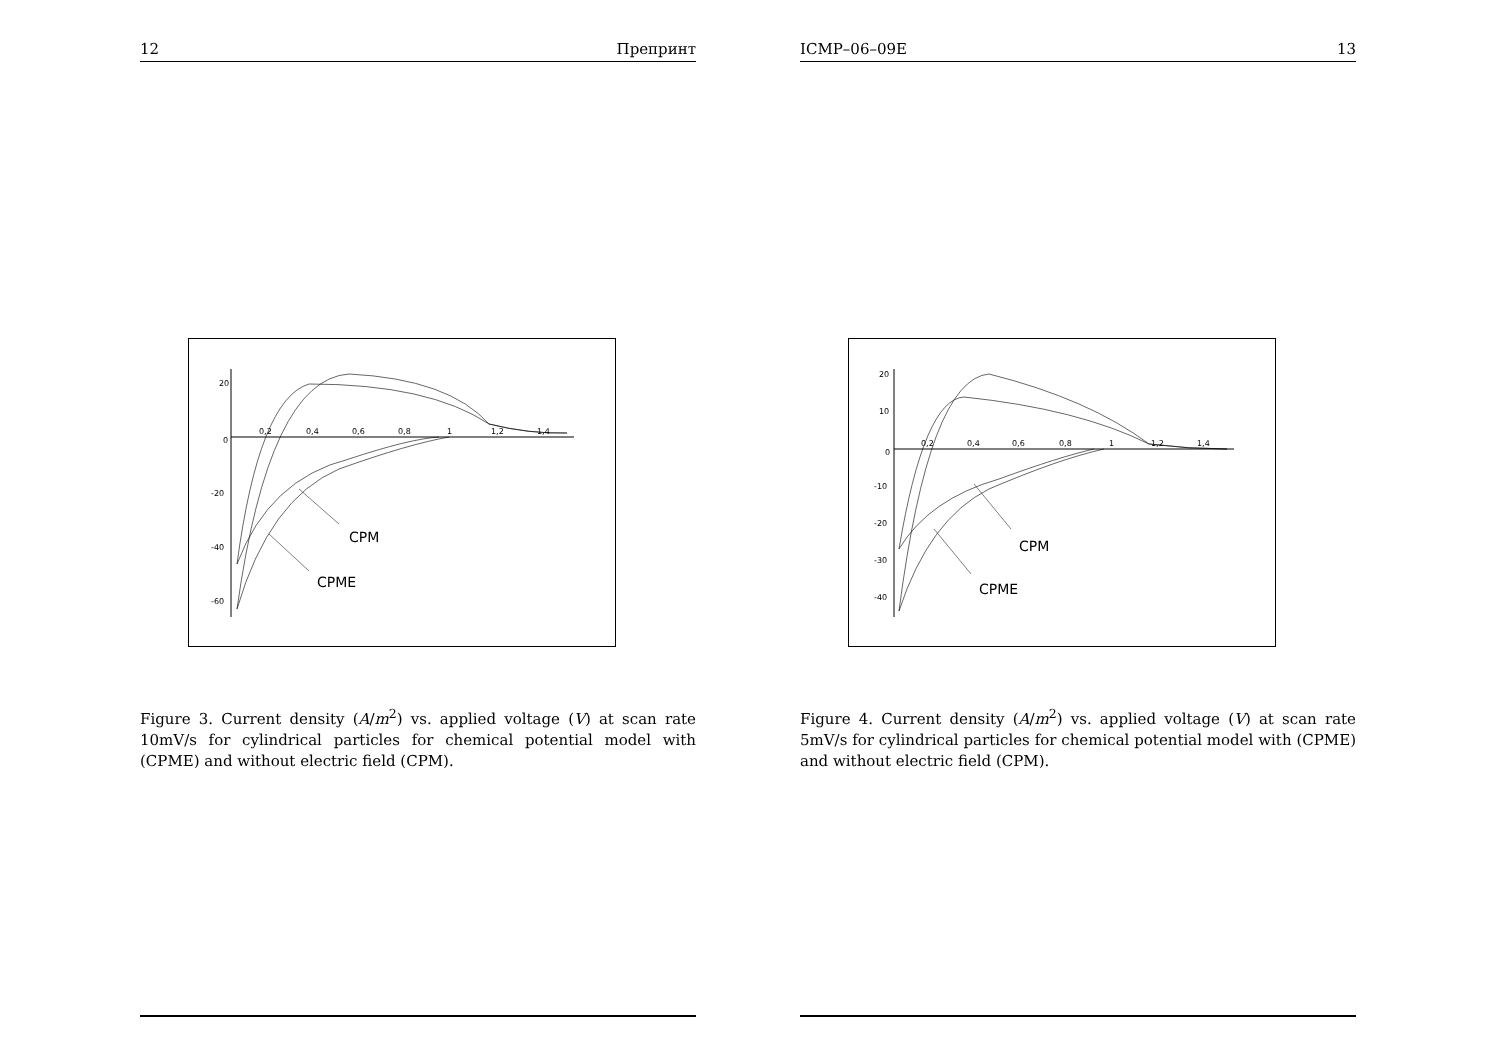12 Препринт
20
0
-20
-40
-60
0,2
0,4
0,6
0,8
1
1,2
1,4
CPM
CPME
Figure 3. Current density (A/m<sup>2</sup>) vs. applied voltage (V) at scan rate 10mV/s for cylindrical particles for chemical potential model with (CPME) and without electric field (CPM).
ICMP–06–09E 13
20
10
0
-10
-20
-30
-40
0,2
0,4
0,6
0,8
1
1,2
1,4
CPM
CPME
Figure 4. Current density (A/m<sup>2</sup>) vs. applied voltage (V) at scan rate 5mV/s for cylindrical particles for chemical potential model with (CPME) and without electric field (CPM).